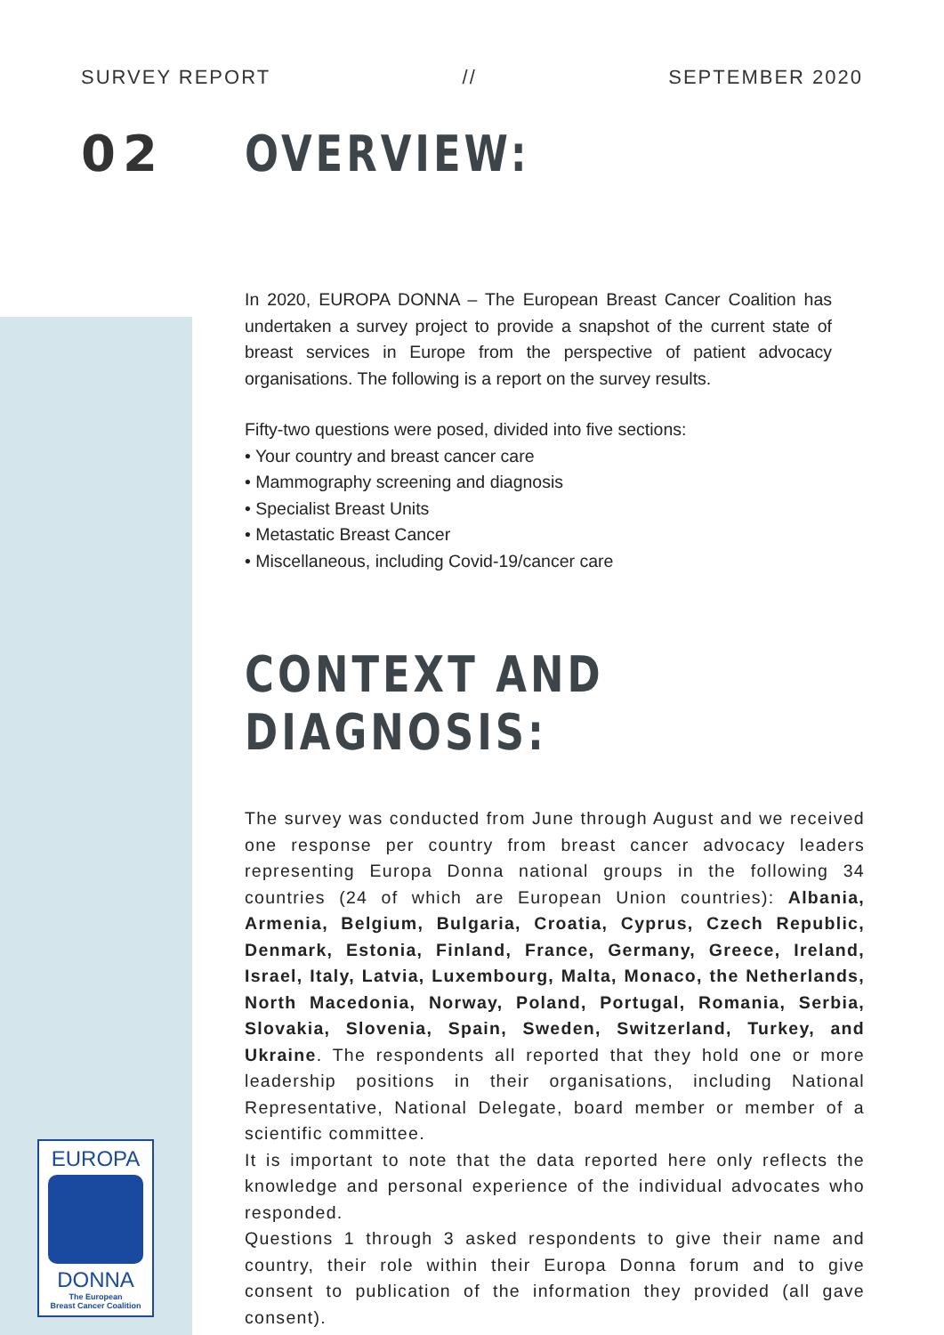SURVEY REPORT // SEPTEMBER 2020
02
OVERVIEW:
In 2020, EUROPA DONNA – The European Breast Cancer Coalition has undertaken a survey project to provide a snapshot of the current state of breast services in Europe from the perspective of patient advocacy organisations. The following is a report on the survey results.
Fifty-two questions were posed, divided into five sections:
• Your country and breast cancer care
• Mammography screening and diagnosis
• Specialist Breast Units
• Metastatic Breast Cancer
• Miscellaneous, including Covid-19/cancer care
CONTEXT AND DIAGNOSIS:
The survey was conducted from June through August and we received one response per country from breast cancer advocacy leaders representing Europa Donna national groups in the following 34 countries (24 of which are European Union countries): Albania, Armenia, Belgium, Bulgaria, Croatia, Cyprus, Czech Republic, Denmark, Estonia, Finland, France, Germany, Greece, Ireland, Israel, Italy, Latvia, Luxembourg, Malta, Monaco, the Netherlands, North Macedonia, Norway, Poland, Portugal, Romania, Serbia, Slovakia, Slovenia, Spain, Sweden, Switzerland, Turkey, and Ukraine. The respondents all reported that they hold one or more leadership positions in their organisations, including National Representative, National Delegate, board member or member of a scientific committee.
It is important to note that the data reported here only reflects the knowledge and personal experience of the individual advocates who responded.
Questions 1 through 3 asked respondents to give their name and country, their role within their Europa Donna forum and to give consent to publication of the information they provided (all gave consent).
EUROPA
DONNA
The European
Breast Cancer Coalition